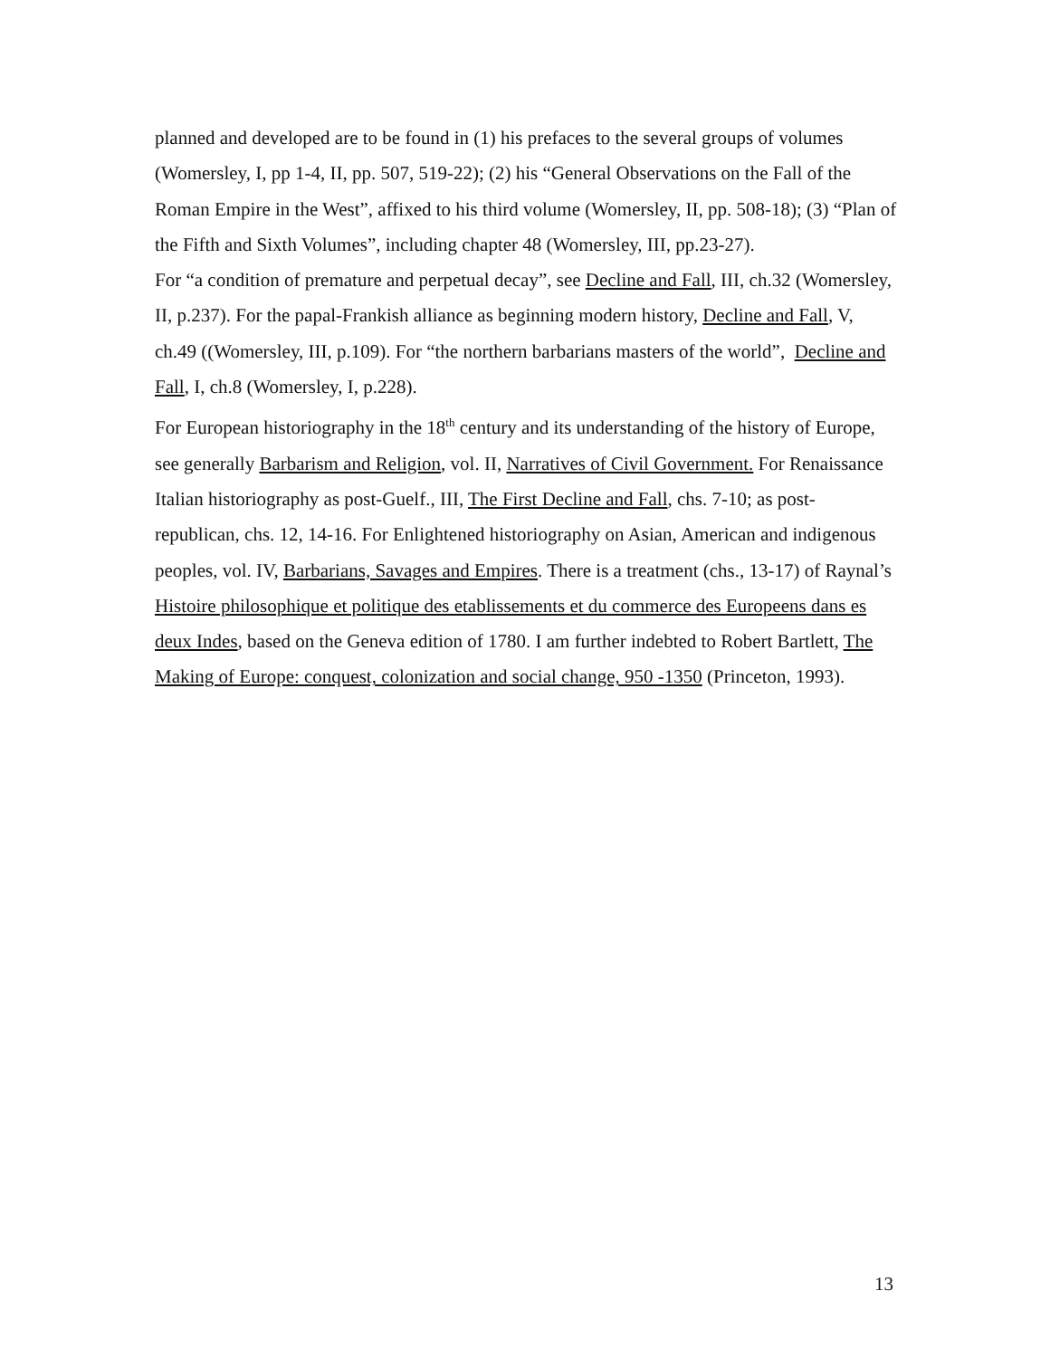planned and developed are to be found in (1) his prefaces to the several groups of volumes (Womersley, I, pp 1-4, II, pp. 507, 519-22); (2) his “General Observations on the Fall of the Roman Empire in the West”, affixed to his third volume (Womersley, II, pp. 508-18); (3) “Plan of the Fifth and Sixth Volumes”, including chapter 48 (Womersley, III, pp.23-27).
For “a condition of premature and perpetual decay”, see Decline and Fall, III, ch.32 (Womersley, II, p.237). For the papal-Frankish alliance as beginning modern history, Decline and Fall, V, ch.49 ((Womersley, III, p.109). For “the northern barbarians masters of the world”, Decline and Fall, I, ch.8 (Womersley, I, p.228).
For European historiography in the 18<sup>th</sup> century and its understanding of the history of Europe, see generally Barbarism and Religion, vol. II, Narratives of Civil Government. For Renaissance Italian historiography as post-Guelf., III, The First Decline and Fall, chs. 7-10; as post-republican, chs. 12, 14-16. For Enlightened historiography on Asian, American and indigenous peoples, vol. IV, Barbarians, Savages and Empires. There is a treatment (chs., 13-17) of Raynal’s Histoire philosophique et politique des etablissements et du commerce des Europeens dans es deux Indes, based on the Geneva edition of 1780. I am further indebted to Robert Bartlett, The Making of Europe: conquest, colonization and social change, 950 -1350 (Princeton, 1993).
13